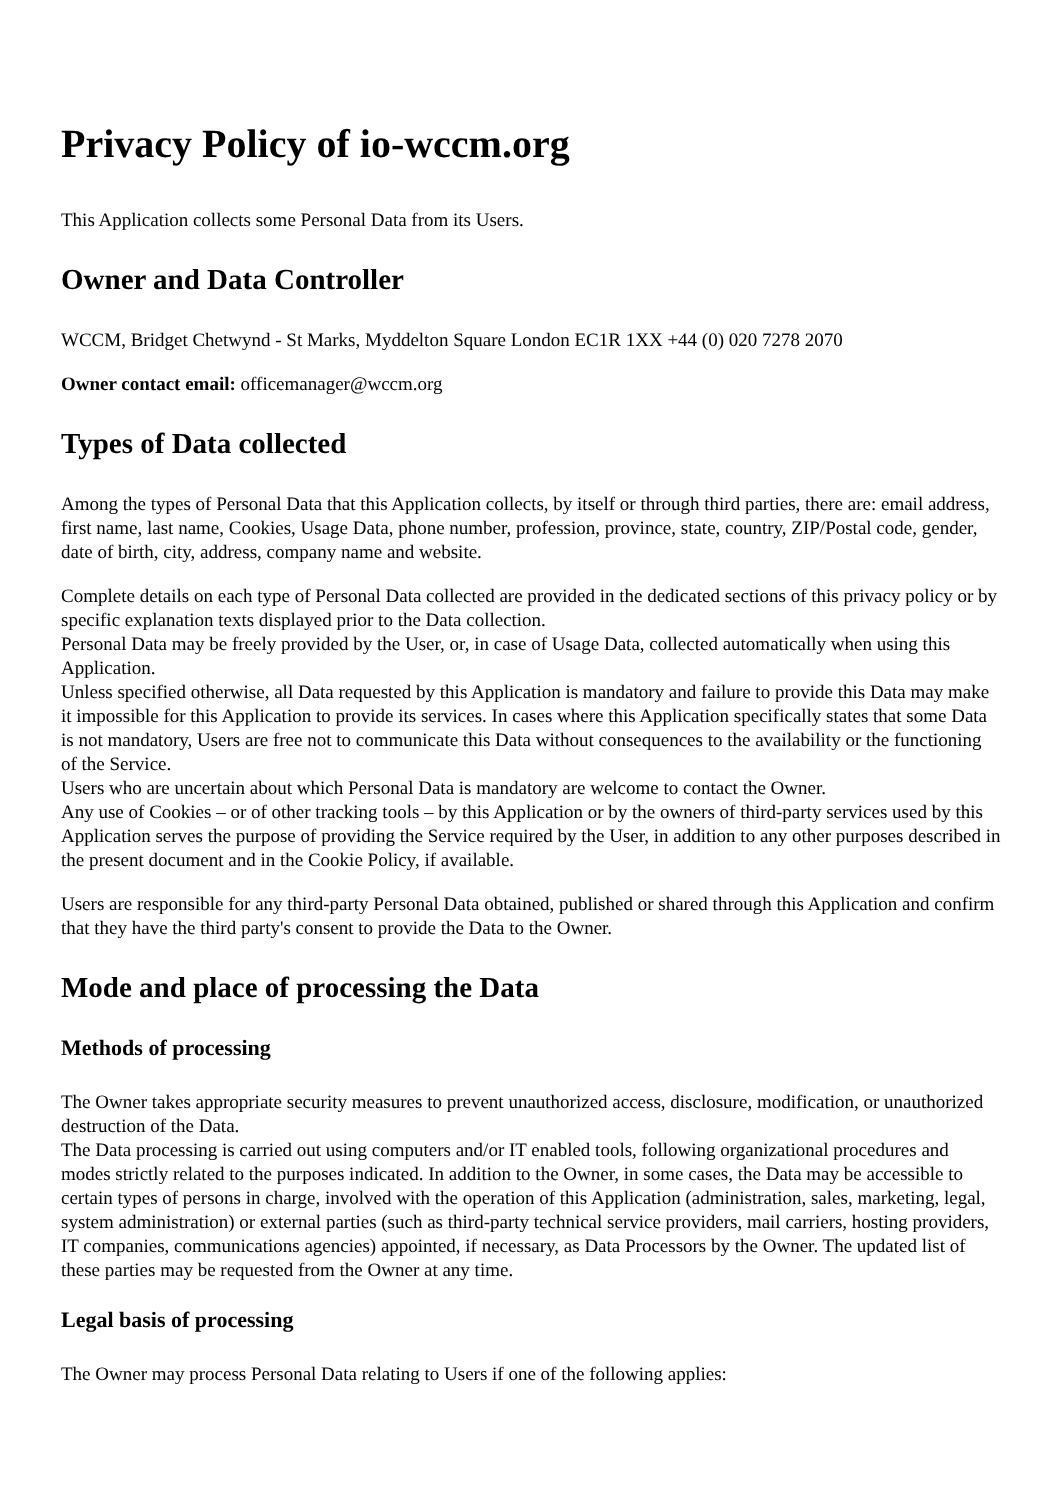Privacy Policy of io-wccm.org
This Application collects some Personal Data from its Users.
Owner and Data Controller
WCCM, Bridget Chetwynd - St Marks, Myddelton Square London EC1R 1XX +44 (0) 020 7278 2070
Owner contact email: officemanager@wccm.org
Types of Data collected
Among the types of Personal Data that this Application collects, by itself or through third parties, there are: email address, first name, last name, Cookies, Usage Data, phone number, profession, province, state, country, ZIP/Postal code, gender, date of birth, city, address, company name and website.
Complete details on each type of Personal Data collected are provided in the dedicated sections of this privacy policy or by specific explanation texts displayed prior to the Data collection.
Personal Data may be freely provided by the User, or, in case of Usage Data, collected automatically when using this Application.
Unless specified otherwise, all Data requested by this Application is mandatory and failure to provide this Data may make it impossible for this Application to provide its services. In cases where this Application specifically states that some Data is not mandatory, Users are free not to communicate this Data without consequences to the availability or the functioning of the Service.
Users who are uncertain about which Personal Data is mandatory are welcome to contact the Owner.
Any use of Cookies – or of other tracking tools – by this Application or by the owners of third-party services used by this Application serves the purpose of providing the Service required by the User, in addition to any other purposes described in the present document and in the Cookie Policy, if available.
Users are responsible for any third-party Personal Data obtained, published or shared through this Application and confirm that they have the third party's consent to provide the Data to the Owner.
Mode and place of processing the Data
Methods of processing
The Owner takes appropriate security measures to prevent unauthorized access, disclosure, modification, or unauthorized destruction of the Data.
The Data processing is carried out using computers and/or IT enabled tools, following organizational procedures and modes strictly related to the purposes indicated. In addition to the Owner, in some cases, the Data may be accessible to certain types of persons in charge, involved with the operation of this Application (administration, sales, marketing, legal, system administration) or external parties (such as third-party technical service providers, mail carriers, hosting providers, IT companies, communications agencies) appointed, if necessary, as Data Processors by the Owner. The updated list of these parties may be requested from the Owner at any time.
Legal basis of processing
The Owner may process Personal Data relating to Users if one of the following applies: